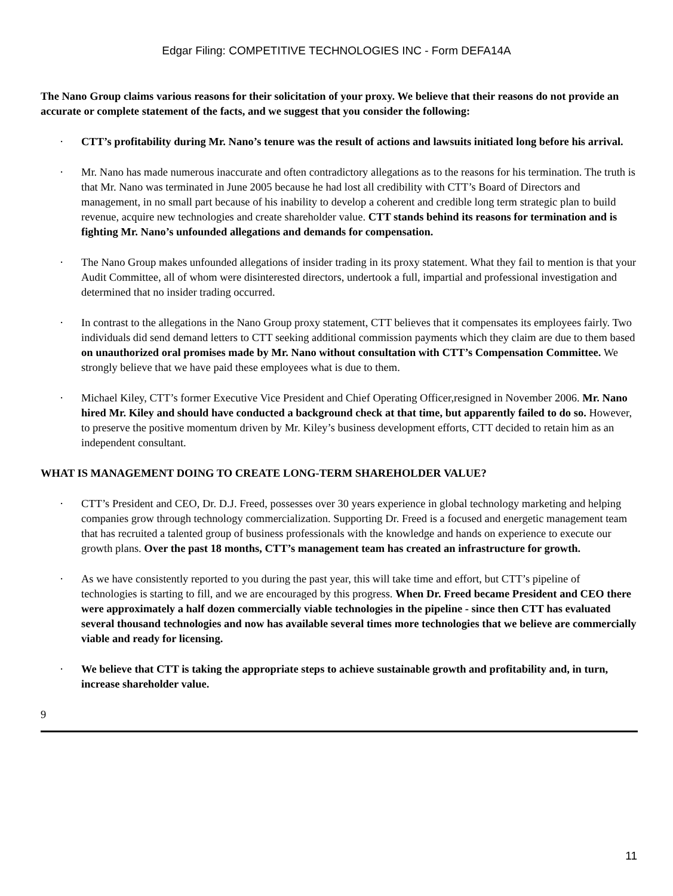Edgar Filing: COMPETITIVE TECHNOLOGIES INC - Form DEFA14A
The Nano Group claims various reasons for their solicitation of your proxy. We believe that their reasons do not provide an accurate or complete statement of the facts, and we suggest that you consider the following:
· CTT’s profitability during Mr. Nano’s tenure was the result of actions and lawsuits initiated long before his arrival.
· Mr. Nano has made numerous inaccurate and often contradictory allegations as to the reasons for his termination. The truth is that Mr. Nano was terminated in June 2005 because he had lost all credibility with CTT’s Board of Directors and management, in no small part because of his inability to develop a coherent and credible long term strategic plan to build revenue, acquire new technologies and create shareholder value. CTT stands behind its reasons for termination and is fighting Mr. Nano’s unfounded allegations and demands for compensation.
· The Nano Group makes unfounded allegations of insider trading in its proxy statement. What they fail to mention is that your Audit Committee, all of whom were disinterested directors, undertook a full, impartial and professional investigation and determined that no insider trading occurred.
· In contrast to the allegations in the Nano Group proxy statement, CTT believes that it compensates its employees fairly. Two individuals did send demand letters to CTT seeking additional commission payments which they claim are due to them based on unauthorized oral promises made by Mr. Nano without consultation with CTT’s Compensation Committee. We strongly believe that we have paid these employees what is due to them.
· Michael Kiley, CTT’s former Executive Vice President and Chief Operating Officer,resigned in November 2006. Mr. Nano hired Mr. Kiley and should have conducted a background check at that time, but apparently failed to do so. However, to preserve the positive momentum driven by Mr. Kiley’s business development efforts, CTT decided to retain him as an independent consultant.
WHAT IS MANAGEMENT DOING TO CREATE LONG-TERM SHAREHOLDER VALUE?
· CTT’s President and CEO, Dr. D.J. Freed, possesses over 30 years experience in global technology marketing and helping companies grow through technology commercialization. Supporting Dr. Freed is a focused and energetic management team that has recruited a talented group of business professionals with the knowledge and hands on experience to execute our growth plans. Over the past 18 months, CTT’s management team has created an infrastructure for growth.
· As we have consistently reported to you during the past year, this will take time and effort, but CTT’s pipeline of technologies is starting to fill, and we are encouraged by this progress. When Dr. Freed became President and CEO there were approximately a half dozen commercially viable technologies in the pipeline - since then CTT has evaluated several thousand technologies and now has available several times more technologies that we believe are commercially viable and ready for licensing.
· We believe that CTT is taking the appropriate steps to achieve sustainable growth and profitability and, in turn, increase shareholder value.
9
11